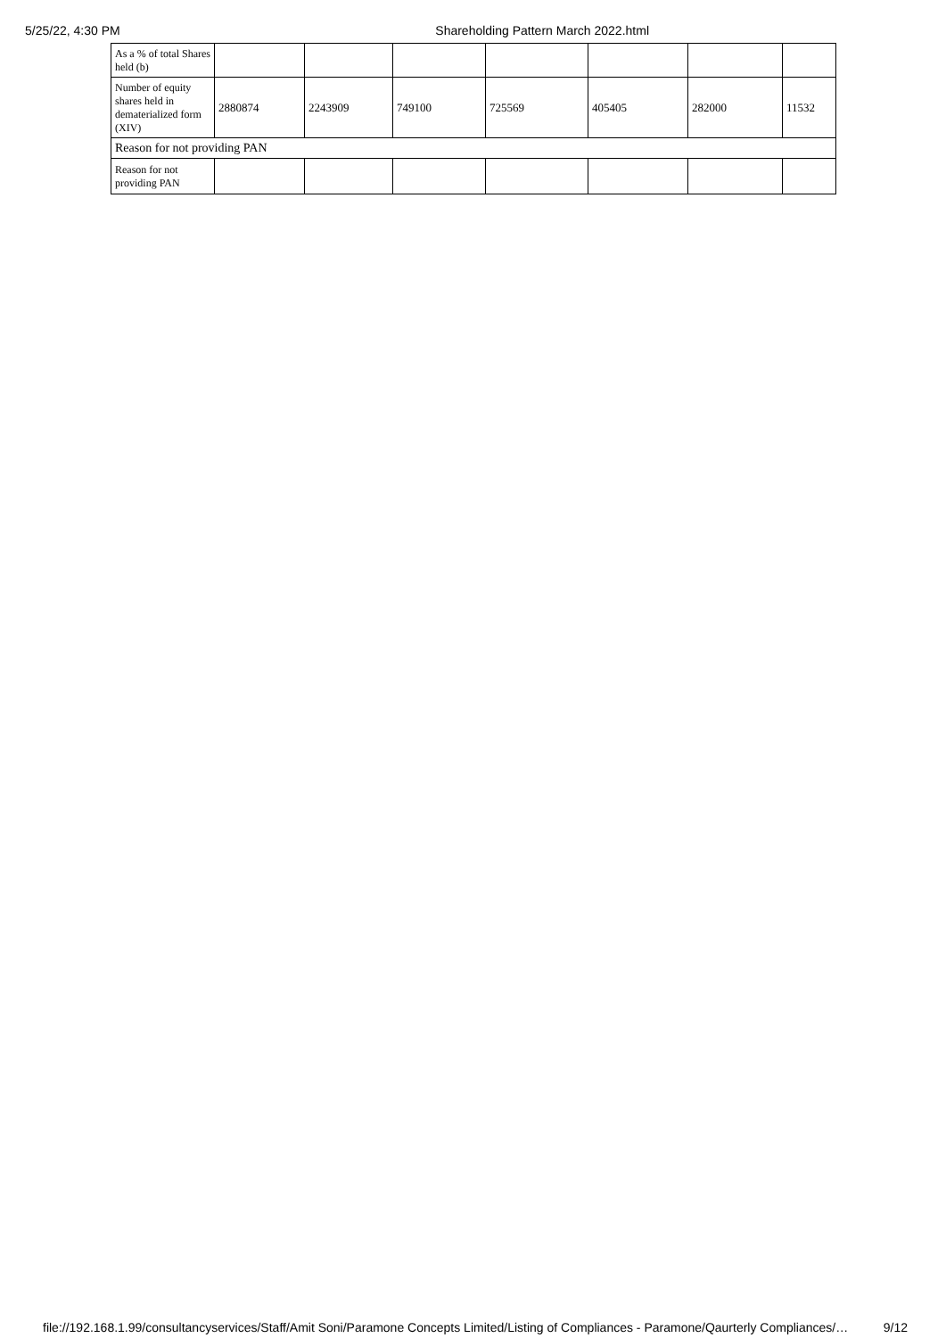5/25/22, 4:30 PM Shareholding Pattern March 2022.html
| As a % of total Shares held (b) | | | | | | | |
| Number of equity shares held in dematerialized form (XIV) | 2880874 | 2243909 | 749100 | 725569 | 405405 | 282000 | 11532 |
| Reason for not providing PAN | | | | | | | |
| Reason for not providing PAN | | | | | | | |
file://192.168.1.99/consultancyservices/Staff/Amit Soni/Paramone Concepts Limited/Listing of Compliances - Paramone/Qaurterly Compliances/… 9/12